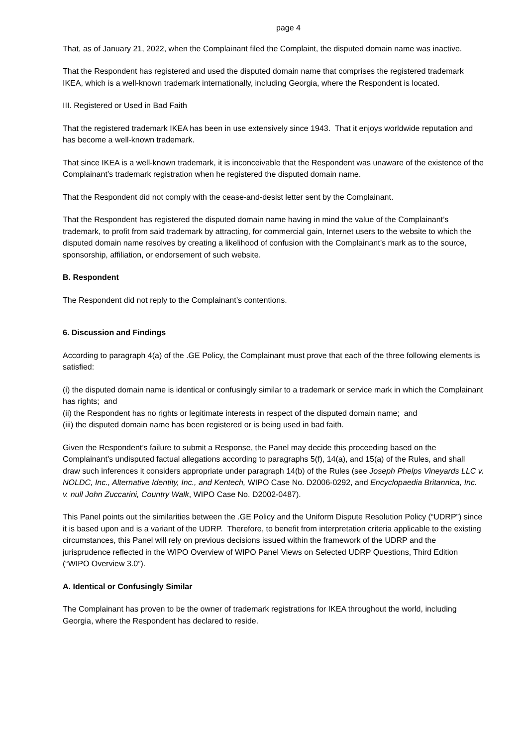page 4
That, as of January 21, 2022, when the Complainant filed the Complaint, the disputed domain name was inactive.
That the Respondent has registered and used the disputed domain name that comprises the registered trademark IKEA, which is a well-known trademark internationally, including Georgia, where the Respondent is located.
III. Registered or Used in Bad Faith
That the registered trademark IKEA has been in use extensively since 1943. That it enjoys worldwide reputation and has become a well-known trademark.
That since IKEA is a well-known trademark, it is inconceivable that the Respondent was unaware of the existence of the Complainant’s trademark registration when he registered the disputed domain name.
That the Respondent did not comply with the cease-and-desist letter sent by the Complainant.
That the Respondent has registered the disputed domain name having in mind the value of the Complainant’s trademark, to profit from said trademark by attracting, for commercial gain, Internet users to the website to which the disputed domain name resolves by creating a likelihood of confusion with the Complainant’s mark as to the source, sponsorship, affiliation, or endorsement of such website.
B. Respondent
The Respondent did not reply to the Complainant’s contentions.
6. Discussion and Findings
According to paragraph 4(a) of the .GE Policy, the Complainant must prove that each of the three following elements is satisfied:
(i) the disputed domain name is identical or confusingly similar to a trademark or service mark in which the Complainant has rights; and
(ii) the Respondent has no rights or legitimate interests in respect of the disputed domain name; and
(iii) the disputed domain name has been registered or is being used in bad faith.
Given the Respondent’s failure to submit a Response, the Panel may decide this proceeding based on the Complainant’s undisputed factual allegations according to paragraphs 5(f), 14(a), and 15(a) of the Rules, and shall draw such inferences it considers appropriate under paragraph 14(b) of the Rules (see Joseph Phelps Vineyards LLC v. NOLDC, Inc., Alternative Identity, Inc., and Kentech, WIPO Case No. D2006-0292, and Encyclopaedia Britannica, Inc. v. null John Zuccarini, Country Walk, WIPO Case No. D2002-0487).
This Panel points out the similarities between the .GE Policy and the Uniform Dispute Resolution Policy (“UDRP”) since it is based upon and is a variant of the UDRP. Therefore, to benefit from interpretation criteria applicable to the existing circumstances, this Panel will rely on previous decisions issued within the framework of the UDRP and the jurisprudence reflected in the WIPO Overview of WIPO Panel Views on Selected UDRP Questions, Third Edition (“WIPO Overview 3.0”).
A. Identical or Confusingly Similar
The Complainant has proven to be the owner of trademark registrations for IKEA throughout the world, including Georgia, where the Respondent has declared to reside.